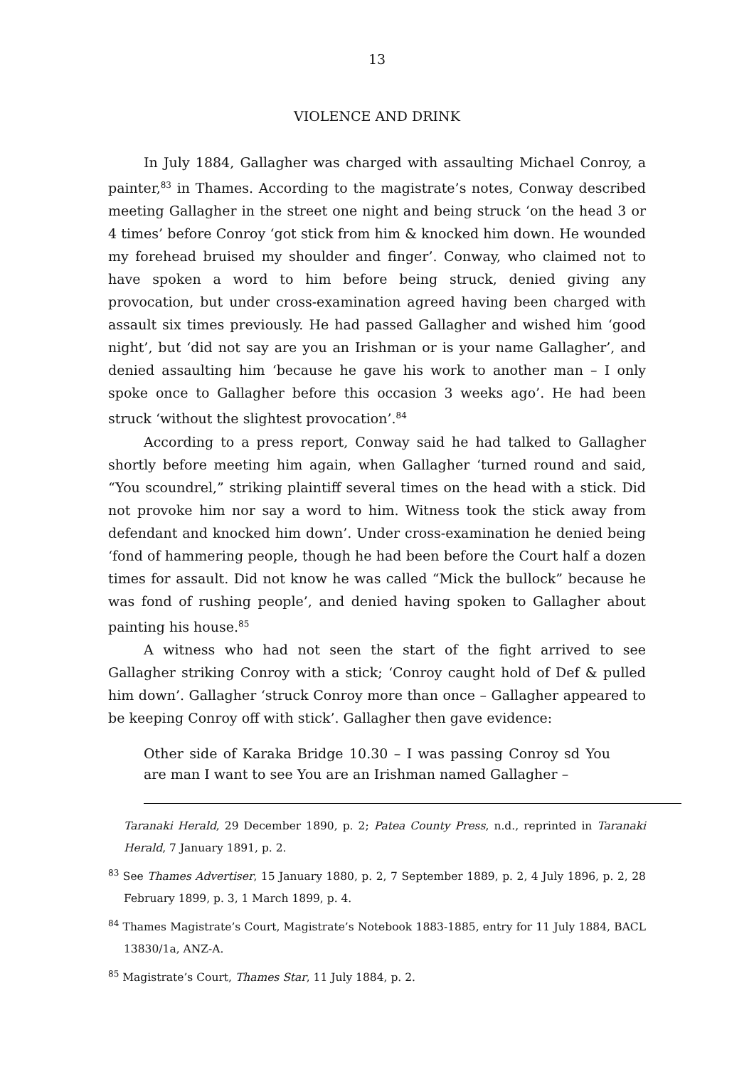13
VIOLENCE AND DRINK
In July 1884, Gallagher was charged with assaulting Michael Conroy, a painter,<sup>83</sup> in Thames. According to the magistrate’s notes, Conway described meeting Gallagher in the street one night and being struck ‘on the head 3 or 4 times’ before Conroy ‘got stick from him & knocked him down. He wounded my forehead bruised my shoulder and finger’. Conway, who claimed not to have spoken a word to him before being struck, denied giving any provocation, but under cross-examination agreed having been charged with assault six times previously. He had passed Gallagher and wished him ‘good night’, but ‘did not say are you an Irishman or is your name Gallagher’, and denied assaulting him ‘because he gave his work to another man – I only spoke once to Gallagher before this occasion 3 weeks ago’. He had been struck ‘without the slightest provocation’.<sup>84</sup>
According to a press report, Conway said he had talked to Gallagher shortly before meeting him again, when Gallagher ‘turned round and said, “You scoundrel,” striking plaintiff several times on the head with a stick. Did not provoke him nor say a word to him. Witness took the stick away from defendant and knocked him down’. Under cross-examination he denied being ‘fond of hammering people, though he had been before the Court half a dozen times for assault. Did not know he was called “Mick the bullock” because he was fond of rushing people’, and denied having spoken to Gallagher about painting his house.<sup>85</sup>
A witness who had not seen the start of the fight arrived to see Gallagher striking Conroy with a stick; ‘Conroy caught hold of Def & pulled him down’. Gallagher ‘struck Conroy more than once – Gallagher appeared to be keeping Conroy off with stick’. Gallagher then gave evidence:
Other side of Karaka Bridge 10.30 – I was passing Conroy sd You are man I want to see You are an Irishman named Gallagher –
Taranaki Herald, 29 December 1890, p. 2; Patea County Press, n.d., reprinted in Taranaki Herald, 7 January 1891, p. 2.
<sup>83</sup> See Thames Advertiser, 15 January 1880, p. 2, 7 September 1889, p. 2, 4 July 1896, p. 2, 28 February 1899, p. 3, 1 March 1899, p. 4.
<sup>84</sup> Thames Magistrate’s Court, Magistrate’s Notebook 1883-1885, entry for 11 July 1884, BACL 13830/1a, ANZ-A.
<sup>85</sup> Magistrate’s Court, Thames Star, 11 July 1884, p. 2.